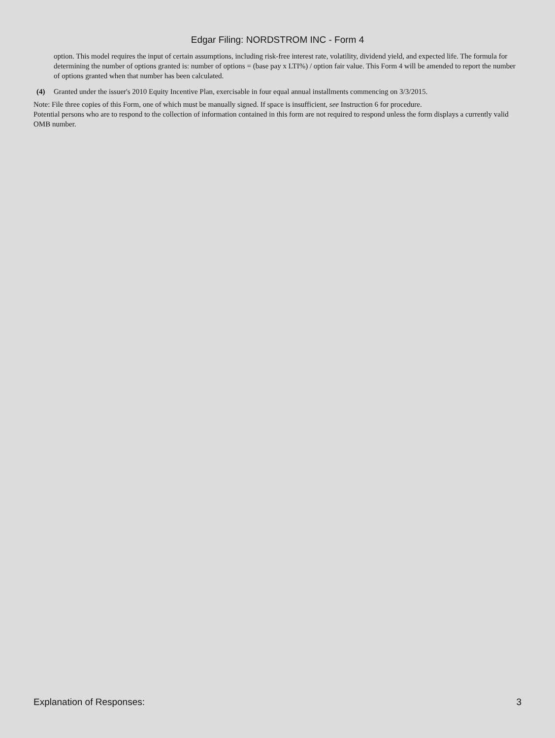Edgar Filing: NORDSTROM INC - Form 4
option. This model requires the input of certain assumptions, including risk-free interest rate, volatility, dividend yield, and expected life. The formula for determining the number of options granted is: number of options = (base pay x LTI%) / option fair value. This Form 4 will be amended to report the number of options granted when that number has been calculated.
(4) Granted under the issuer's 2010 Equity Incentive Plan, exercisable in four equal annual installments commencing on 3/3/2015.
Note: File three copies of this Form, one of which must be manually signed. If space is insufficient, see Instruction 6 for procedure.
Potential persons who are to respond to the collection of information contained in this form are not required to respond unless the form displays a currently valid OMB number.
Explanation of Responses: 3